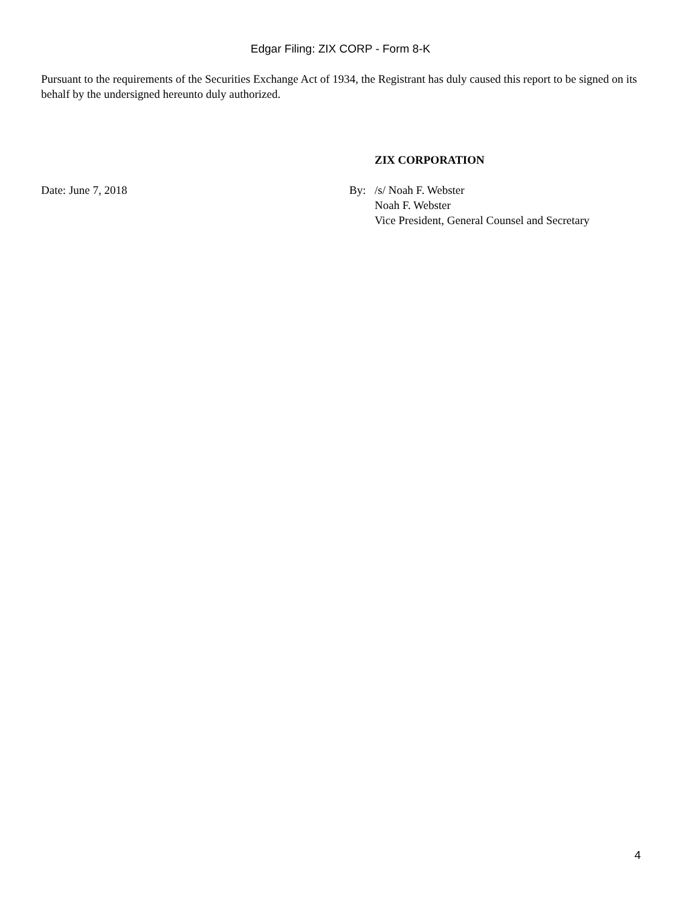Edgar Filing: ZIX CORP - Form 8-K
Pursuant to the requirements of the Securities Exchange Act of 1934, the Registrant has duly caused this report to be signed on its behalf by the undersigned hereunto duly authorized.
ZIX CORPORATION
Date: June 7, 2018 By: /s/ Noah F. Webster
Noah F. Webster
Vice President, General Counsel and Secretary
4